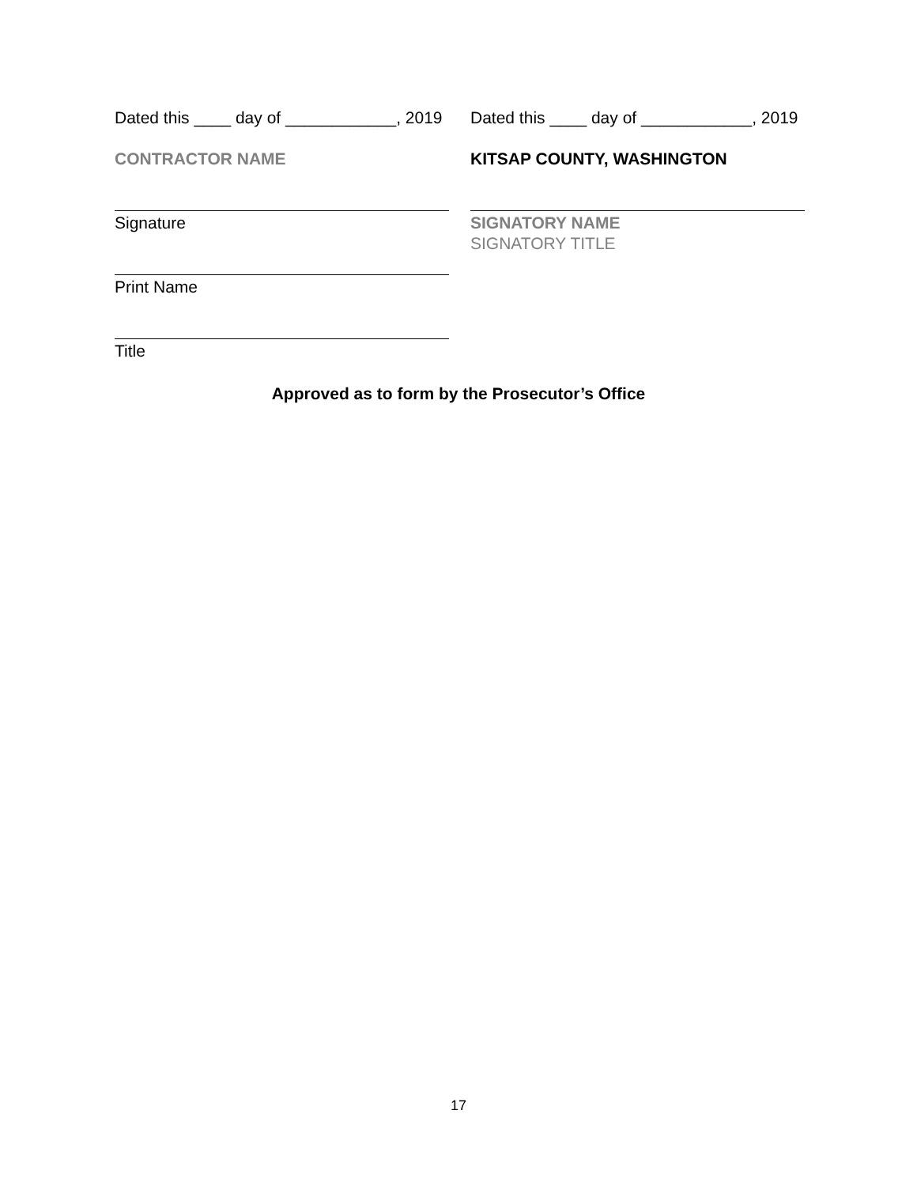Dated this ____ day of ____________, 2019
CONTRACTOR NAME
Signature
Print Name
Title
Dated this ____ day of ____________, 2019
KITSAP COUNTY, WASHINGTON
SIGNATORY NAME
SIGNATORY TITLE
Approved as to form by the Prosecutor’s Office
17